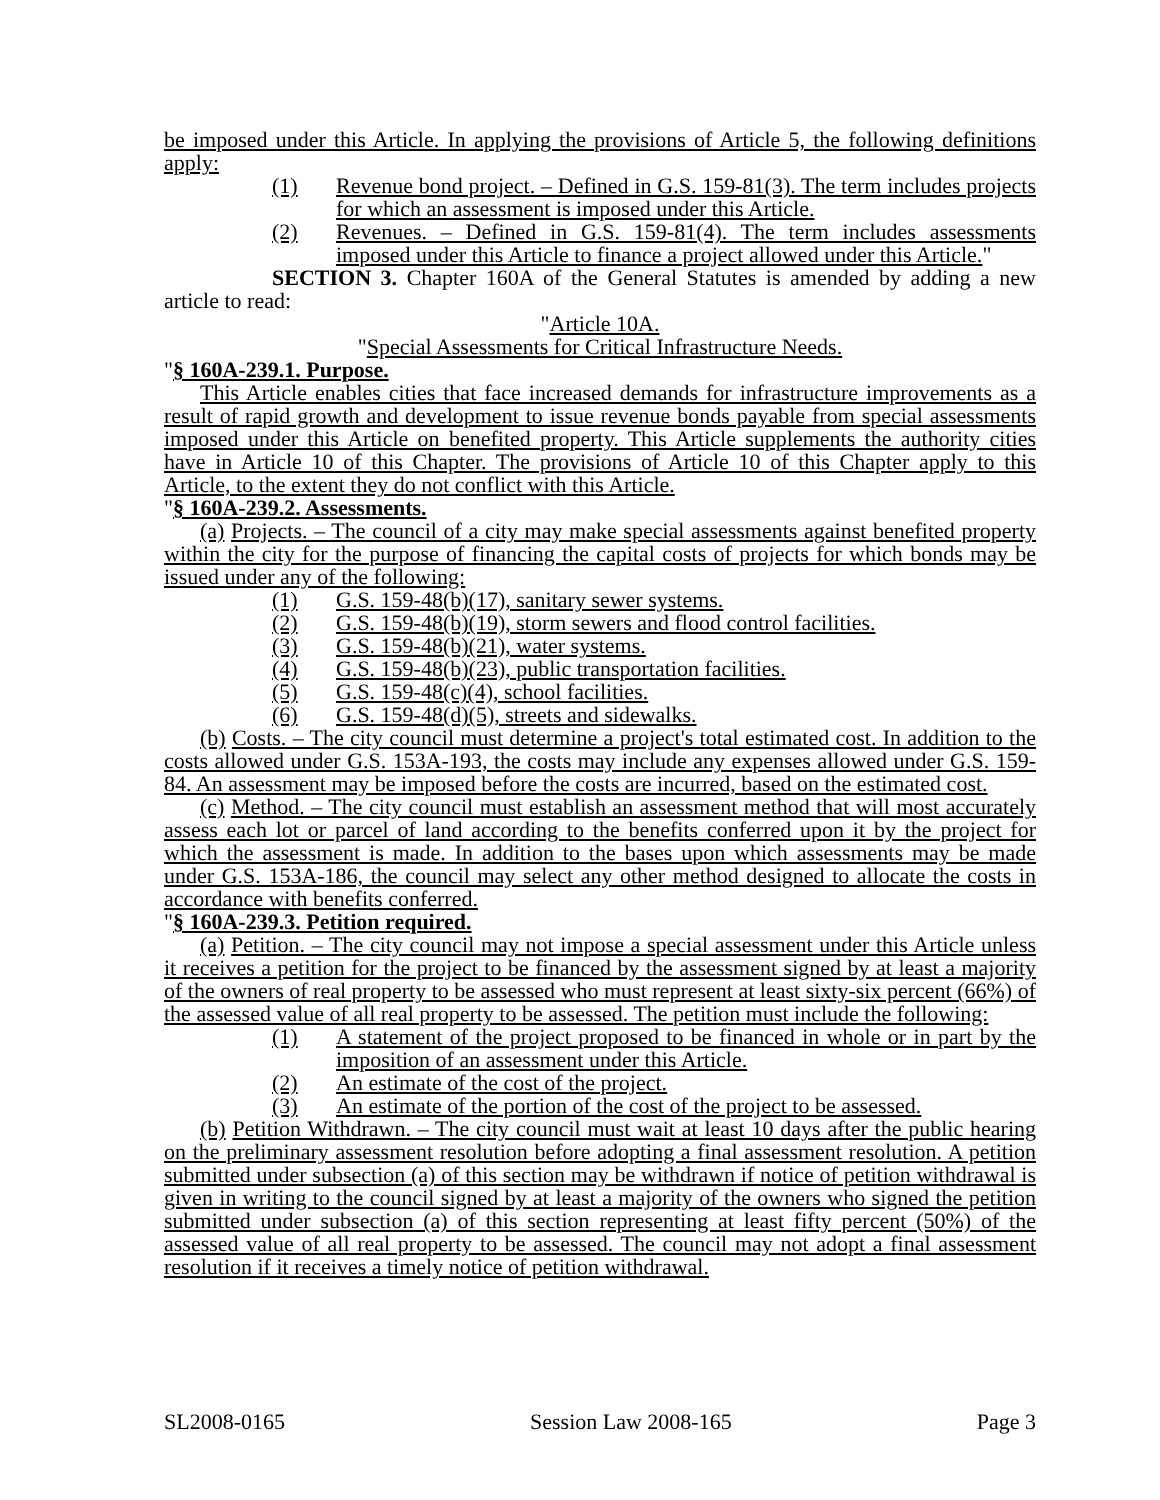be imposed under this Article. In applying the provisions of Article 5, the following definitions apply:
(1) Revenue bond project. – Defined in G.S. 159-81(3). The term includes projects for which an assessment is imposed under this Article.
(2) Revenues. – Defined in G.S. 159-81(4). The term includes assessments imposed under this Article to finance a project allowed under this Article."
SECTION 3. Chapter 160A of the General Statutes is amended by adding a new article to read:
"Article 10A.
"Special Assessments for Critical Infrastructure Needs.
"§ 160A-239.1. Purpose.
This Article enables cities that face increased demands for infrastructure improvements as a result of rapid growth and development to issue revenue bonds payable from special assessments imposed under this Article on benefited property. This Article supplements the authority cities have in Article 10 of this Chapter. The provisions of Article 10 of this Chapter apply to this Article, to the extent they do not conflict with this Article.
"§ 160A-239.2. Assessments.
(a) Projects. – The council of a city may make special assessments against benefited property within the city for the purpose of financing the capital costs of projects for which bonds may be issued under any of the following:
(1) G.S. 159-48(b)(17), sanitary sewer systems.
(2) G.S. 159-48(b)(19), storm sewers and flood control facilities.
(3) G.S. 159-48(b)(21), water systems.
(4) G.S. 159-48(b)(23), public transportation facilities.
(5) G.S. 159-48(c)(4), school facilities.
(6) G.S. 159-48(d)(5), streets and sidewalks.
(b) Costs. – The city council must determine a project's total estimated cost. In addition to the costs allowed under G.S. 153A-193, the costs may include any expenses allowed under G.S. 159-84. An assessment may be imposed before the costs are incurred, based on the estimated cost.
(c) Method. – The city council must establish an assessment method that will most accurately assess each lot or parcel of land according to the benefits conferred upon it by the project for which the assessment is made. In addition to the bases upon which assessments may be made under G.S. 153A-186, the council may select any other method designed to allocate the costs in accordance with benefits conferred.
"§ 160A-239.3. Petition required.
(a) Petition. – The city council may not impose a special assessment under this Article unless it receives a petition for the project to be financed by the assessment signed by at least a majority of the owners of real property to be assessed who must represent at least sixty-six percent (66%) of the assessed value of all real property to be assessed. The petition must include the following:
(1) A statement of the project proposed to be financed in whole or in part by the imposition of an assessment under this Article.
(2) An estimate of the cost of the project.
(3) An estimate of the portion of the cost of the project to be assessed.
(b) Petition Withdrawn. – The city council must wait at least 10 days after the public hearing on the preliminary assessment resolution before adopting a final assessment resolution. A petition submitted under subsection (a) of this section may be withdrawn if notice of petition withdrawal is given in writing to the council signed by at least a majority of the owners who signed the petition submitted under subsection (a) of this section representing at least fifty percent (50%) of the assessed value of all real property to be assessed. The council may not adopt a final assessment resolution if it receives a timely notice of petition withdrawal.
SL2008-0165 Session Law 2008-165 Page 3